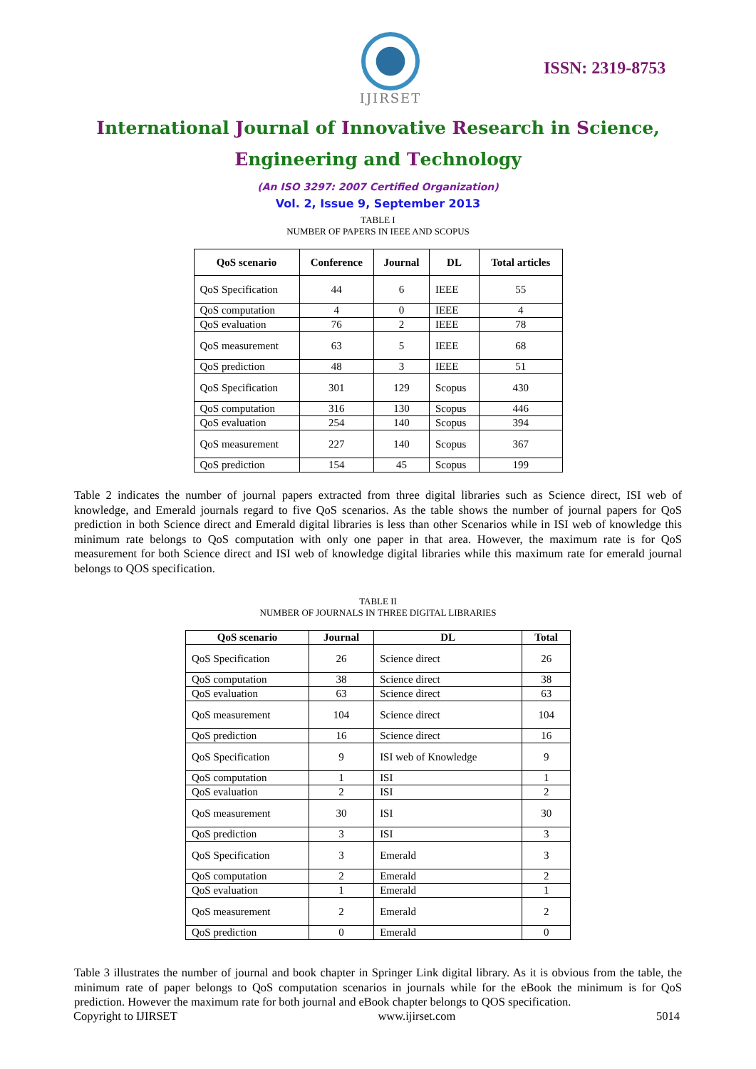IJIRSET
ISSN: 2319-8753
International Journal of Innovative Research in Science,
Engineering and Technology
(An ISO 3297: 2007 Certified Organization)
Vol. 2, Issue 9, September 2013
TABLE I
NUMBER OF PAPERS IN IEEE AND SCOPUS
| QoS scenario | Conference | Journal | DL | Total articles |
| --- | --- | --- | --- | --- |
| QoS Specification | 44 | 6 | IEEE | 55 |
| QoS computation | 4 | 0 | IEEE | 4 |
| QoS evaluation | 76 | 2 | IEEE | 78 |
| QoS measurement | 63 | 5 | IEEE | 68 |
| QoS prediction | 48 | 3 | IEEE | 51 |
| QoS Specification | 301 | 129 | Scopus | 430 |
| QoS computation | 316 | 130 | Scopus | 446 |
| QoS evaluation | 254 | 140 | Scopus | 394 |
| QoS measurement | 227 | 140 | Scopus | 367 |
| QoS prediction | 154 | 45 | Scopus | 199 |
Table 2 indicates the number of journal papers extracted from three digital libraries such as Science direct, ISI web of knowledge, and Emerald journals regard to five QoS scenarios. As the table shows the number of journal papers for QoS prediction in both Science direct and Emerald digital libraries is less than other Scenarios while in ISI web of knowledge this minimum rate belongs to QoS computation with only one paper in that area. However, the maximum rate is for QoS measurement for both Science direct and ISI web of knowledge digital libraries while this maximum rate for emerald journal belongs to QOS specification.
TABLE II
NUMBER OF JOURNALS IN THREE DIGITAL LIBRARIES
| QoS scenario | Journal | DL | Total |
| --- | --- | --- | --- |
| QoS Specification | 26 | Science direct | 26 |
| QoS computation | 38 | Science direct | 38 |
| QoS evaluation | 63 | Science direct | 63 |
| QoS measurement | 104 | Science direct | 104 |
| QoS prediction | 16 | Science direct | 16 |
| QoS Specification | 9 | ISI web of Knowledge | 9 |
| QoS computation | 1 | ISI | 1 |
| QoS evaluation | 2 | ISI | 2 |
| QoS measurement | 30 | ISI | 30 |
| QoS prediction | 3 | ISI | 3 |
| QoS Specification | 3 | Emerald | 3 |
| QoS computation | 2 | Emerald | 2 |
| QoS evaluation | 1 | Emerald | 1 |
| QoS measurement | 2 | Emerald | 2 |
| QoS prediction | 0 | Emerald | 0 |
Table 3 illustrates the number of journal and book chapter in Springer Link digital library. As it is obvious from the table, the minimum rate of paper belongs to QoS computation scenarios in journals while for the eBook the minimum is for QoS prediction. However the maximum rate for both journal and eBook chapter belongs to QOS specification.
Copyright to IJIRSET www.ijirset.com 5014